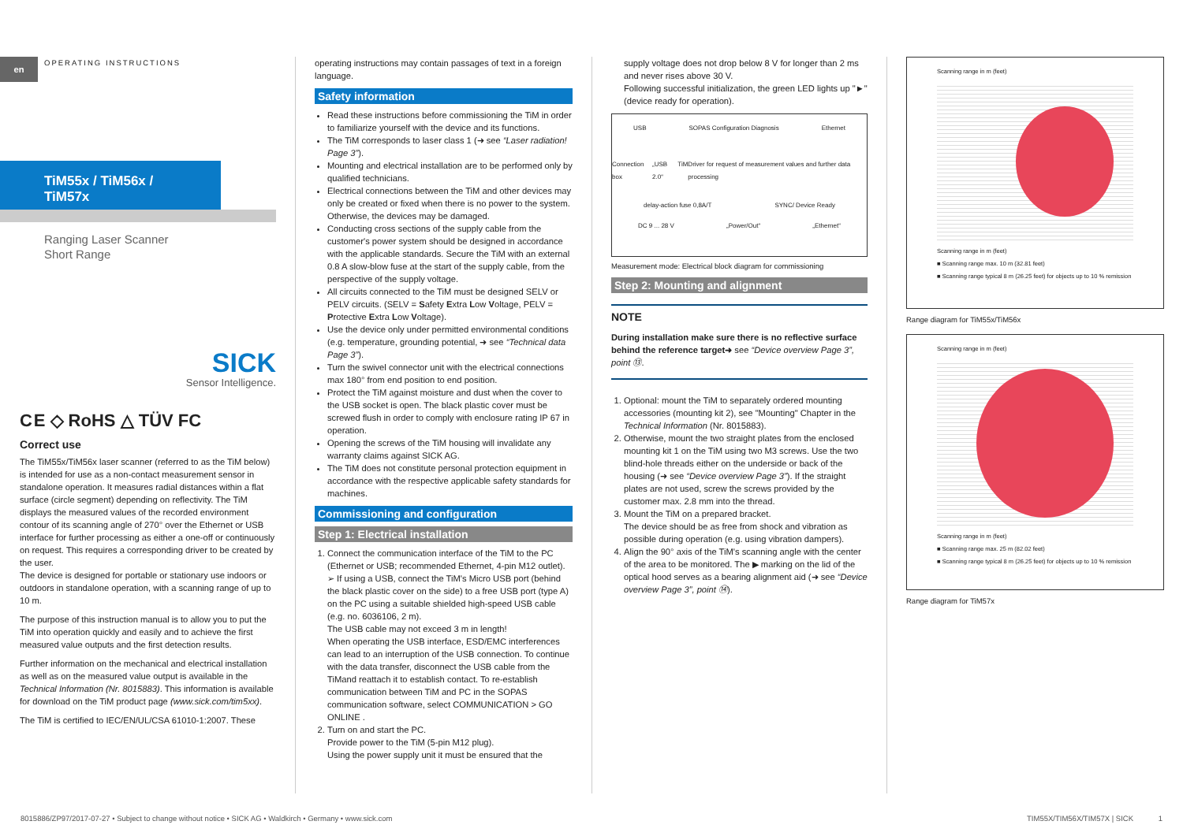en
OPERATING INSTRUCTIONS
TiM55x / TiM56x / TiM57x
Ranging Laser Scanner
Short Range
SICK
Sensor Intelligence.
C E ◇ RoHS △ TÜV FC
Correct use
The TiM55x/TiM56x laser scanner (referred to as the TiM below) is intended for use as a non-contact measurement sensor in standalone operation. It measures radial distances within a flat surface (circle segment) depending on reflectivity. The TiM displays the measured values of the recorded environment contour of its scanning angle of 270° over the Ethernet or USB interface for further processing as either a one-off or continuously on request. This requires a corresponding driver to be created by the user.
The device is designed for portable or stationary use indoors or outdoors in standalone operation, with a scanning range of up to 10 m.
The purpose of this instruction manual is to allow you to put the TiM into operation quickly and easily and to achieve the first measured value outputs and the first detection results.
Further information on the mechanical and electrical installation as well as on the measured value output is available in the Technical Information (Nr. 8015883). This information is available for download on the TiM product page (www.sick.com/tim5xx).
The TiM is certified to IEC/EN/UL/CSA 61010-1:2007. These
operating instructions may contain passages of text in a foreign language.
Safety information
Read these instructions before commissioning the TiM in order to familiarize yourself with the device and its functions.
The TiM corresponds to laser class 1 (➜ see “Laser radiation! Page 3”).
Mounting and electrical installation are to be performed only by qualified technicians.
Electrical connections between the TiM and other devices may only be created or fixed when there is no power to the system. Otherwise, the devices may be damaged.
Conducting cross sections of the supply cable from the customer's power system should be designed in accordance with the applicable standards. Secure the TiM with an external 0.8 A slow-blow fuse at the start of the supply cable, from the perspective of the supply voltage.
All circuits connected to the TiM must be designed SELV or PELV circuits. (SELV = Safety Extra Low Voltage, PELV = Protective Extra Low Voltage).
Use the device only under permitted environmental conditions (e.g. temperature, grounding potential, ➜ see “Technical data Page 3”).
Turn the swivel connector unit with the electrical connections max 180° from end position to end position.
Protect the TiM against moisture and dust when the cover to the USB socket is open. The black plastic cover must be screwed flush in order to comply with enclosure rating IP 67 in operation.
Opening the screws of the TiM housing will invalidate any warranty claims against SICK AG.
The TiM does not constitute personal protection equipment in accordance with the respective applicable safety standards for machines.
Commissioning and configuration
Step 1: Electrical installation
1. Connect the communication interface of the TiM to the PC (Ethernet or USB; recommended Ethernet, 4-pin M12 outlet).
➢ If using a USB, connect the TiM's Micro USB port (behind the black plastic cover on the side) to a free USB port (type A) on the PC using a suitable shielded high-speed USB cable (e.g. no. 6036106, 2 m).
The USB cable may not exceed 3 m in length!
When operating the USB interface, ESD/EMC interferences can lead to an interruption of the USB connection. To continue with the data transfer, disconnect the USB cable from the TiMand reattach it to establish contact. To re-establish communication between TiM and PC in the SOPAS communication software, select COMMUNICATION > GO ONLINE .
2. Turn on and start the PC.
Provide power to the TiM (5-pin M12 plug).
Using the power supply unit it must be ensured that the
supply voltage does not drop below 8 V for longer than 2 ms and never rises above 30 V.
Following successful initialization, the green LED lights up "►" (device ready for operation).
USB SOPAS Configuration Diagnosis Ethernet
Connection box „USB 2.0“TiM Driver for request of measurement values and further data processing
delay-action fuse 0,8A/T SYNC/ Device Ready
DC 9 ... 28 V „Power/Out“„Ethernet“
Measurement mode: Electrical block diagram for commissioning
Step 2: Mounting and alignment
NOTE
During installation make sure there is no reflective surface behind the reference target➜ see “Device overview Page 3”, point ⑬.
1. Optional: mount the TiM to separately ordered mounting accessories (mounting kit 2), see "Mounting" Chapter in the Technical Information (Nr. 8015883).
2. Otherwise, mount the two straight plates from the enclosed mounting kit 1 on the TiM using two M3 screws. Use the two blind-hole threads either on the underside or back of the housing (➜ see “Device overview Page 3”). If the straight plates are not used, screw the screws provided by the customer max. 2.8 mm into the thread.
3. Mount the TiM on a prepared bracket.
The device should be as free from shock and vibration as possible during operation (e.g. using vibration dampers).
4. Align the 90° axis of the TiM's scanning angle with the center of the area to be monitored. The ▶ marking on the lid of the optical hood serves as a bearing alignment aid (➜ see “Device overview Page 3”, point ⑭).
Scanning range in m (feet)
Scanning range in m (feet)
■ Scanning range max. 10 m (32.81 feet)
■ Scanning range typical 8 m (26.25 feet) for objects up to 10 % remission
Range diagram for TiM55x/TiM56x
Scanning range in m (feet)
Scanning range in m (feet)
■ Scanning range max. 25 m (82.02 feet)
■ Scanning range typical 8 m (26.25 feet) for objects up to 10 % remission
Range diagram for TiM57x
8015886/ZP97/2017-07-27 • Subject to change without notice • SICK AG • Waldkirch • Germany • www.sick.com TIM55X/TIM56X/TIM57X | SICK 1